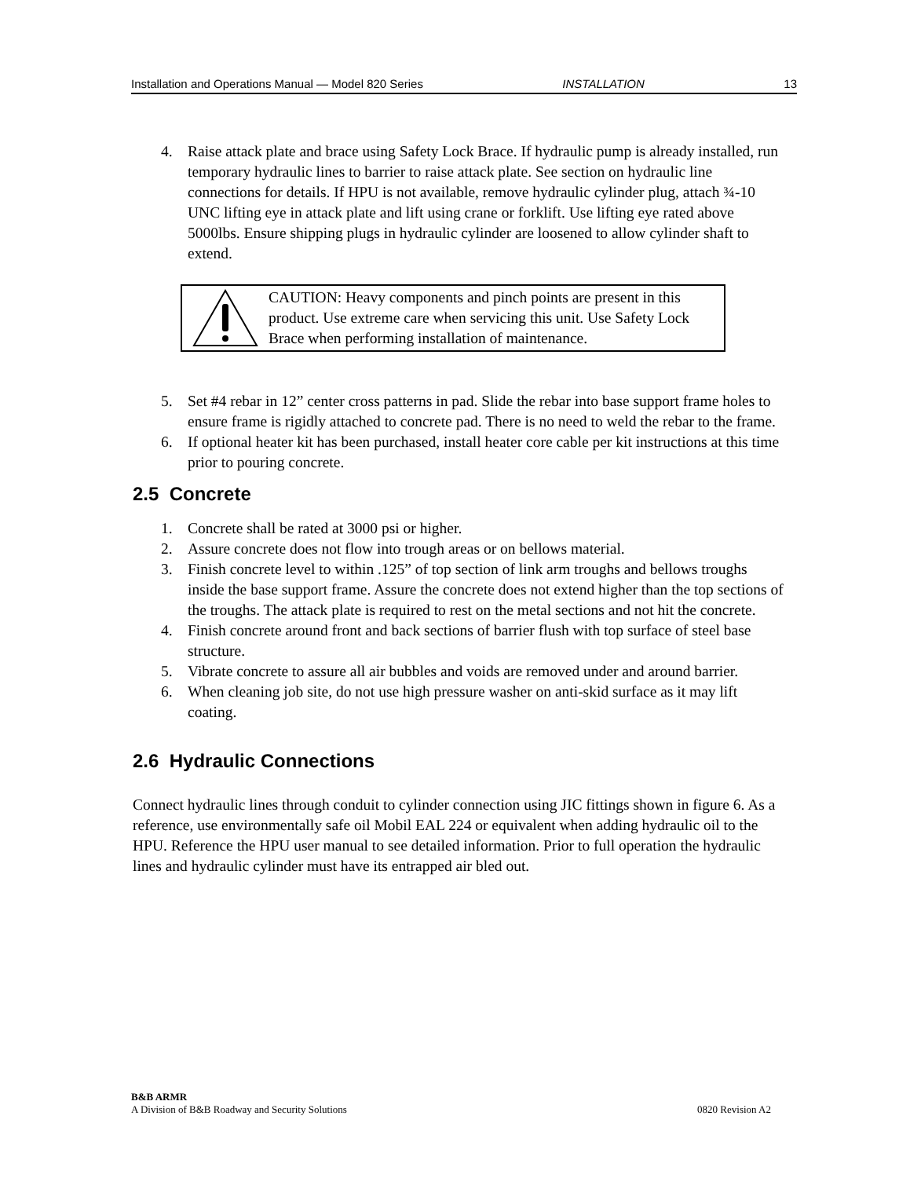Installation and Operations Manual — Model 820 Series INSTALLATION 13
4. Raise attack plate and brace using Safety Lock Brace. If hydraulic pump is already installed, run temporary hydraulic lines to barrier to raise attack plate. See section on hydraulic line connections for details. If HPU is not available, remove hydraulic cylinder plug, attach ¾-10 UNC lifting eye in attack plate and lift using crane or forklift. Use lifting eye rated above 5000lbs. Ensure shipping plugs in hydraulic cylinder are loosened to allow cylinder shaft to extend.
CAUTION: Heavy components and pinch points are present in this product. Use extreme care when servicing this unit. Use Safety Lock Brace when performing installation of maintenance.
5. Set #4 rebar in 12” center cross patterns in pad. Slide the rebar into base support frame holes to ensure frame is rigidly attached to concrete pad. There is no need to weld the rebar to the frame.
6. If optional heater kit has been purchased, install heater core cable per kit instructions at this time prior to pouring concrete.
2.5 Concrete
1. Concrete shall be rated at 3000 psi or higher.
2. Assure concrete does not flow into trough areas or on bellows material.
3. Finish concrete level to within .125” of top section of link arm troughs and bellows troughs inside the base support frame. Assure the concrete does not extend higher than the top sections of the troughs. The attack plate is required to rest on the metal sections and not hit the concrete.
4. Finish concrete around front and back sections of barrier flush with top surface of steel base structure.
5. Vibrate concrete to assure all air bubbles and voids are removed under and around barrier.
6. When cleaning job site, do not use high pressure washer on anti-skid surface as it may lift coating.
2.6 Hydraulic Connections
Connect hydraulic lines through conduit to cylinder connection using JIC fittings shown in figure 6. As a reference, use environmentally safe oil Mobil EAL 224 or equivalent when adding hydraulic oil to the HPU. Reference the HPU user manual to see detailed information. Prior to full operation the hydraulic lines and hydraulic cylinder must have its entrapped air bled out.
B&B ARMR
A Division of B&B Roadway and Security Solutions 0820 Revision A2